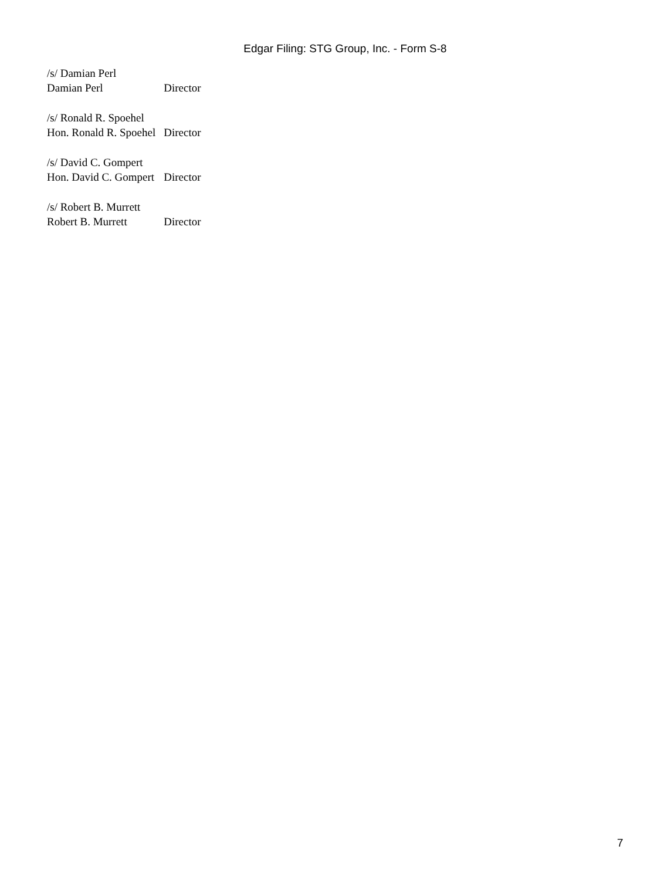Edgar Filing: STG Group, Inc. - Form S-8
| /s/ Damian Perl | |
| Damian Perl | Director |
| /s/ Ronald R. Spoehel | |
| Hon. Ronald R. Spoehel | Director |
| /s/ David C. Gompert | |
| Hon. David C. Gompert | Director |
| /s/ Robert B. Murrett | |
| Robert B. Murrett | Director |
7